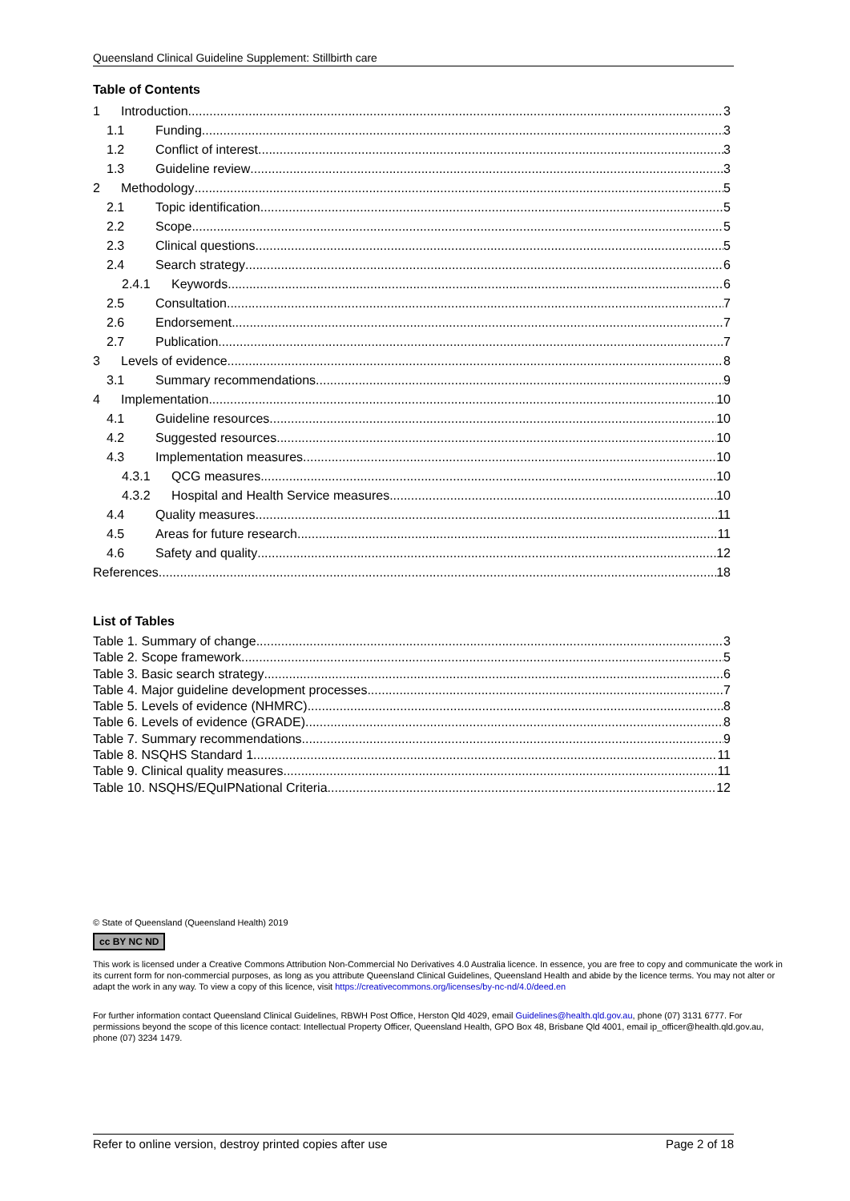Queensland Clinical Guideline Supplement: Stillbirth care
Table of Contents
1 Introduction 3
1.1 Funding 3
1.2 Conflict of interest 3
1.3 Guideline review 3
2 Methodology 5
2.1 Topic identification 5
2.2 Scope 5
2.3 Clinical questions 5
2.4 Search strategy 6
2.4.1 Keywords 6
2.5 Consultation 7
2.6 Endorsement 7
2.7 Publication 7
3 Levels of evidence 8
3.1 Summary recommendations 9
4 Implementation 10
4.1 Guideline resources 10
4.2 Suggested resources 10
4.3 Implementation measures 10
4.3.1 QCG measures 10
4.3.2 Hospital and Health Service measures 10
4.4 Quality measures 11
4.5 Areas for future research 11
4.6 Safety and quality 12
References 18
List of Tables
Table 1. Summary of change 3
Table 2. Scope framework 5
Table 3. Basic search strategy 6
Table 4. Major guideline development processes 7
Table 5. Levels of evidence (NHMRC) 8
Table 6. Levels of evidence (GRADE) 8
Table 7. Summary recommendations 9
Table 8. NSQHS Standard 1 11
Table 9. Clinical quality measures 11
Table 10. NSQHS/EQuIPNational Criteria 12
© State of Queensland (Queensland Health) 2019
cc BY NC ND
This work is licensed under a Creative Commons Attribution Non-Commercial No Derivatives 4.0 Australia licence. In essence, you are free to copy and communicate the work in its current form for non-commercial purposes, as long as you attribute Queensland Clinical Guidelines, Queensland Health and abide by the licence terms. You may not alter or adapt the work in any way. To view a copy of this licence, visit https://creativecommons.org/licenses/by-nc-nd/4.0/deed.en
For further information contact Queensland Clinical Guidelines, RBWH Post Office, Herston Qld 4029, email Guidelines@health.qld.gov.au, phone (07) 3131 6777. For permissions beyond the scope of this licence contact: Intellectual Property Officer, Queensland Health, GPO Box 48, Brisbane Qld 4001, email ip_officer@health.qld.gov.au, phone (07) 3234 1479.
Refer to online version, destroy printed copies after use Page 2 of 18